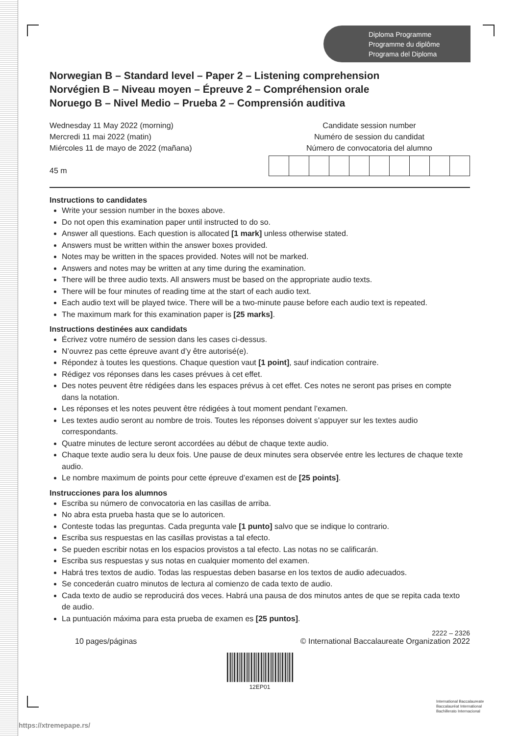Diploma Programme
Programme du diplôme
Programa del Diploma
Norwegian B – Standard level – Paper 2 – Listening comprehension
Norvégien B – Niveau moyen – Épreuve 2 – Compréhension orale
Noruego B – Nivel Medio – Prueba 2 – Comprensión auditiva
Wednesday 11 May 2022 (morning)
Mercredi 11 mai 2022 (matin)
Miércoles 11 de mayo de 2022 (mañana)
45 m
Candidate session number
Numéro de session du candidat
Número de convocatoria del alumno
Instructions to candidates
Write your session number in the boxes above.
Do not open this examination paper until instructed to do so.
Answer all questions. Each question is allocated [1 mark] unless otherwise stated.
Answers must be written within the answer boxes provided.
Notes may be written in the spaces provided. Notes will not be marked.
Answers and notes may be written at any time during the examination.
There will be three audio texts. All answers must be based on the appropriate audio texts.
There will be four minutes of reading time at the start of each audio text.
Each audio text will be played twice. There will be a two-minute pause before each audio text is repeated.
The maximum mark for this examination paper is [25 marks].
Instructions destinées aux candidats
Écrivez votre numéro de session dans les cases ci-dessus.
N’ouvrez pas cette épreuve avant d’y être autorisé(e).
Répondez à toutes les questions. Chaque question vaut [1 point], sauf indication contraire.
Rédigez vos réponses dans les cases prévues à cet effet.
Des notes peuvent être rédigées dans les espaces prévus à cet effet. Ces notes ne seront pas prises en compte dans la notation.
Les réponses et les notes peuvent être rédigées à tout moment pendant l’examen.
Les textes audio seront au nombre de trois. Toutes les réponses doivent s’appuyer sur les textes audio correspondants.
Quatre minutes de lecture seront accordées au début de chaque texte audio.
Chaque texte audio sera lu deux fois. Une pause de deux minutes sera observée entre les lectures de chaque texte audio.
Le nombre maximum de points pour cette épreuve d’examen est de [25 points].
Instrucciones para los alumnos
Escriba su número de convocatoria en las casillas de arriba.
No abra esta prueba hasta que se lo autoricen.
Conteste todas las preguntas. Cada pregunta vale [1 punto] salvo que se indique lo contrario.
Escriba sus respuestas en las casillas provistas a tal efecto.
Se pueden escribir notas en los espacios provistos a tal efecto. Las notas no se calificarán.
Escriba sus respuestas y sus notas en cualquier momento del examen.
Habrá tres textos de audio. Todas las respuestas deben basarse en los textos de audio adecuados.
Se concederán cuatro minutos de lectura al comienzo de cada texto de audio.
Cada texto de audio se reproducirá dos veces. Habrá una pausa de dos minutos antes de que se repita cada texto de audio.
La puntuación máxima para esta prueba de examen es [25 puntos].
2222 – 2326
10 pages/páginas © International Baccalaureate Organization 2022
12EP01
International Baccalaureate
Baccalauréat International
Bachillerato Internacional
https://xtremepape.rs/